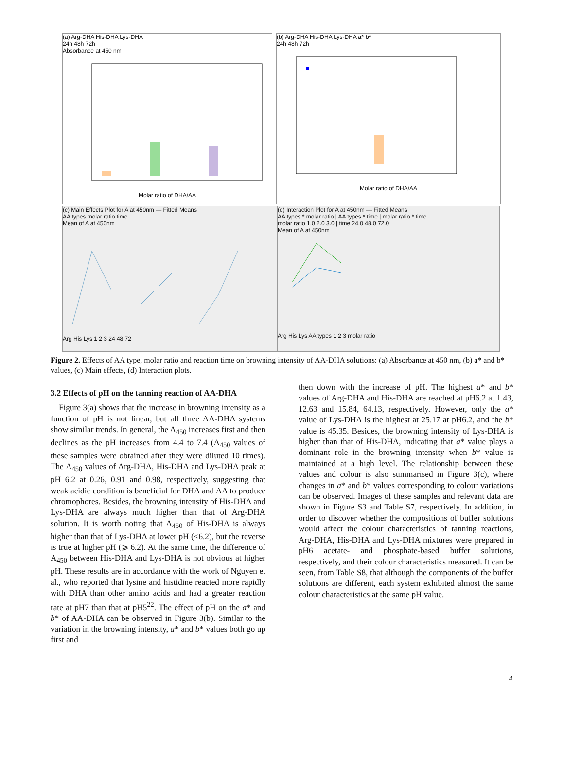(a) Arg-DHA His-DHA Lys-DHA
24h 48h 72h
Absorbance at 450 nm
Molar ratio of DHA/AA
(b) Arg-DHA His-DHA Lys-DHA a* b*
24h 48h 72h
Molar ratio of DHA/AA
(c) Main Effects Plot for A at 450nm — Fitted Means
AA types molar ratio time
Mean of A at 450nm
Arg His Lys 1 2 3 24 48 72
(d) Interaction Plot for A at 450nm — Fitted Means
AA types * molar ratio | AA types * time | molar ratio * time
molar ratio 1.0 2.0 3.0 | time 24.0 48.0 72.0
Mean of A at 450nm
Arg His Lys AA types 1 2 3 molar ratio
Figure 2. Effects of AA type, molar ratio and reaction time on browning intensity of AA-DHA solutions: (a) Absorbance at 450 nm, (b) a* and b* values, (c) Main effects, (d) Interaction plots.
3.2 Effects of pH on the tanning reaction of AA-DHA
Figure 3(a) shows that the increase in browning intensity as a function of pH is not linear, but all three AA-DHA systems show similar trends. In general, the A<sub>450</sub> increases first and then declines as the pH increases from 4.4 to 7.4 (A<sub>450</sub> values of these samples were obtained after they were diluted 10 times). The A<sub>450</sub> values of Arg-DHA, His-DHA and Lys-DHA peak at pH 6.2 at 0.26, 0.91 and 0.98, respectively, suggesting that weak acidic condition is beneficial for DHA and AA to produce chromophores. Besides, the browning intensity of His-DHA and Lys-DHA are always much higher than that of Arg-DHA solution. It is worth noting that A<sub>450</sub> of His-DHA is always higher than that of Lys-DHA at lower pH (<6.2), but the reverse is true at higher pH (⩾ 6.2). At the same time, the difference of A<sub>450</sub> between His-DHA and Lys-DHA is not obvious at higher pH. These results are in accordance with the work of Nguyen et al., who reported that lysine and histidine reacted more rapidly with DHA than other amino acids and had a greater reaction rate at pH7 than that at pH5<sup>22</sup>. The effect of pH on the a* and b* of AA-DHA can be observed in Figure 3(b). Similar to the variation in the browning intensity, a* and b* values both go up first and
then down with the increase of pH. The highest a* and b* values of Arg-DHA and His-DHA are reached at pH6.2 at 1.43, 12.63 and 15.84, 64.13, respectively. However, only the a* value of Lys-DHA is the highest at 25.17 at pH6.2, and the b* value is 45.35. Besides, the browning intensity of Lys-DHA is higher than that of His-DHA, indicating that a* value plays a dominant role in the browning intensity when b* value is maintained at a high level. The relationship between these values and colour is also summarised in Figure 3(c), where changes in a* and b* values corresponding to colour variations can be observed. Images of these samples and relevant data are shown in Figure S3 and Table S7, respectively. In addition, in order to discover whether the compositions of buffer solutions would affect the colour characteristics of tanning reactions, Arg-DHA, His-DHA and Lys-DHA mixtures were prepared in pH6 acetate- and phosphate-based buffer solutions, respectively, and their colour characteristics measured. It can be seen, from Table S8, that although the components of the buffer solutions are different, each system exhibited almost the same colour characteristics at the same pH value.
4